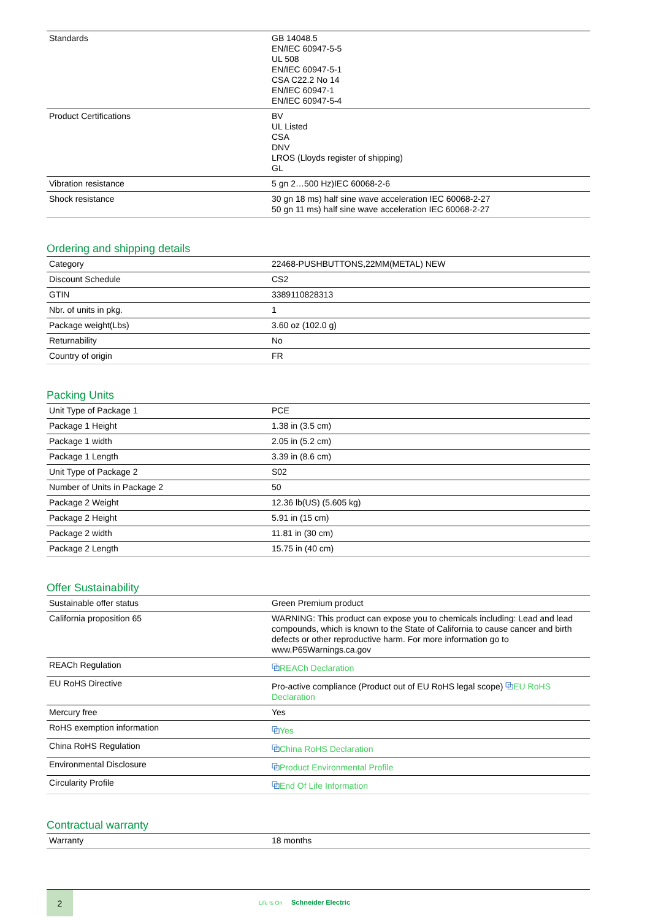| Standards | GB 14048.5 EN/IEC 60947-5-5 UL 508 EN/IEC 60947-5-1 CSA C22.2 No 14 EN/IEC 60947-1 EN/IEC 60947-5-4 |
| Product Certifications | BV UL Listed CSA DNV LROS (Lloyds register of shipping) GL |
| Vibration resistance | 5 gn 2…500 Hz)IEC 60068-2-6 |
| Shock resistance | 30 gn 18 ms) half sine wave acceleration IEC 60068-2-27 50 gn 11 ms) half sine wave acceleration IEC 60068-2-27 |
Ordering and shipping details
| Category | 22468-PUSHBUTTONS,22MM(METAL) NEW |
| Discount Schedule | CS2 |
| GTIN | 3389110828313 |
| Nbr. of units in pkg. | 1 |
| Package weight(Lbs) | 3.60 oz (102.0 g) |
| Returnability | No |
| Country of origin | FR |
Packing Units
| Unit Type of Package 1 | PCE |
| Package 1 Height | 1.38 in (3.5 cm) |
| Package 1 width | 2.05 in (5.2 cm) |
| Package 1 Length | 3.39 in (8.6 cm) |
| Unit Type of Package 2 | S02 |
| Number of Units in Package 2 | 50 |
| Package 2 Weight | 12.36 lb(US) (5.605 kg) |
| Package 2 Height | 5.91 in (15 cm) |
| Package 2 width | 11.81 in (30 cm) |
| Package 2 Length | 15.75 in (40 cm) |
Offer Sustainability
| Sustainable offer status | Green Premium product |
| California proposition 65 | WARNING: This product can expose you to chemicals including: Lead and lead compounds, which is known to the State of California to cause cancer and birth defects or other reproductive harm. For more information go to www.P65Warnings.ca.gov |
| REACh Regulation | ⧉ REACh Declaration |
| EU RoHS Directive | Pro-active compliance (Product out of EU RoHS legal scope) ⧉ EU RoHS Declaration |
| Mercury free | Yes |
| RoHS exemption information | ⧉ Yes |
| China RoHS Regulation | ⧉ China RoHS Declaration |
| Environmental Disclosure | ⧉ Product Environmental Profile |
| Circularity Profile | ⧉ End Of Life Information |
Contractual warranty
| Warranty | 18 months |
2
Life Is On Schneider Electric